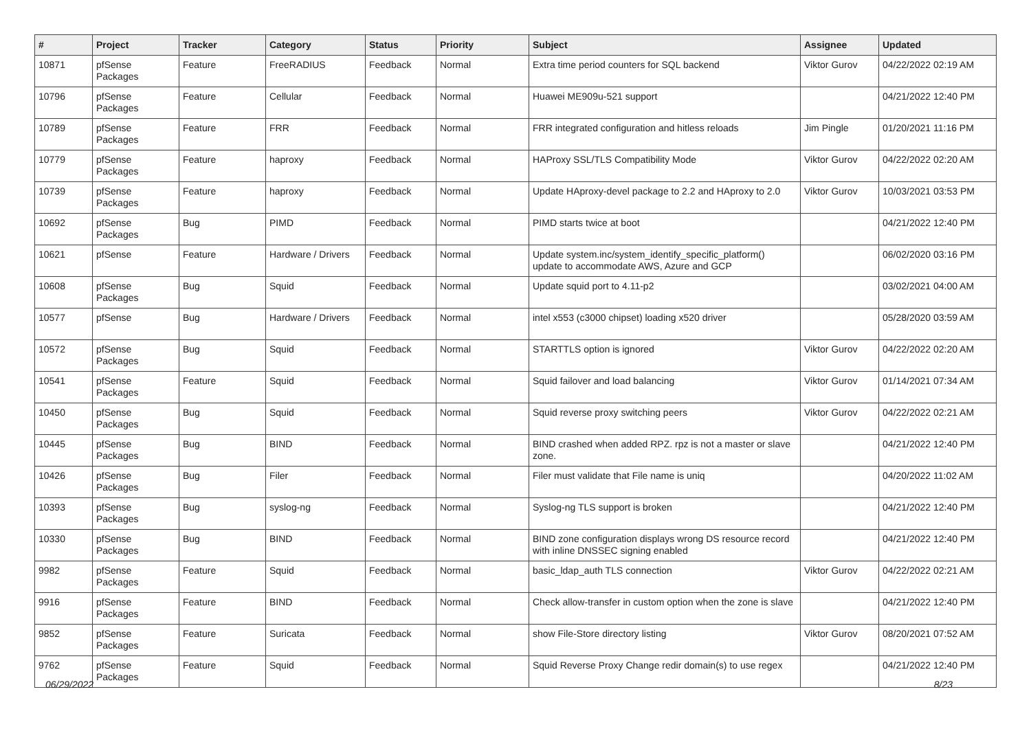| # | Project | Tracker | Category | Status | Priority | Subject | Assignee | Updated |
| --- | --- | --- | --- | --- | --- | --- | --- | --- |
| 10871 | pfSense Packages | Feature | FreeRADIUS | Feedback | Normal | Extra time period counters for SQL backend | Viktor Gurov | 04/22/2022 02:19 AM |
| 10796 | pfSense Packages | Feature | Cellular | Feedback | Normal | Huawei ME909u-521 support | | 04/21/2022 12:40 PM |
| 10789 | pfSense Packages | Feature | FRR | Feedback | Normal | FRR integrated configuration and hitless reloads | Jim Pingle | 01/20/2021 11:16 PM |
| 10779 | pfSense Packages | Feature | haproxy | Feedback | Normal | HAProxy SSL/TLS Compatibility Mode | Viktor Gurov | 04/22/2022 02:20 AM |
| 10739 | pfSense Packages | Feature | haproxy | Feedback | Normal | Update HAproxy-devel package to 2.2 and HAproxy to 2.0 | Viktor Gurov | 10/03/2021 03:53 PM |
| 10692 | pfSense Packages | Bug | PIMD | Feedback | Normal | PIMD starts twice at boot | | 04/21/2022 12:40 PM |
| 10621 | pfSense | Feature | Hardware / Drivers | Feedback | Normal | Update system.inc/system_identify_specific_platform() update to accommodate AWS, Azure and GCP | | 06/02/2020 03:16 PM |
| 10608 | pfSense Packages | Bug | Squid | Feedback | Normal | Update squid port to 4.11-p2 | | 03/02/2021 04:00 AM |
| 10577 | pfSense | Bug | Hardware / Drivers | Feedback | Normal | intel x553 (c3000 chipset) loading x520 driver | | 05/28/2020 03:59 AM |
| 10572 | pfSense Packages | Bug | Squid | Feedback | Normal | STARTTLS option is ignored | Viktor Gurov | 04/22/2022 02:20 AM |
| 10541 | pfSense Packages | Feature | Squid | Feedback | Normal | Squid failover and load balancing | Viktor Gurov | 01/14/2021 07:34 AM |
| 10450 | pfSense Packages | Bug | Squid | Feedback | Normal | Squid reverse proxy switching peers | Viktor Gurov | 04/22/2022 02:21 AM |
| 10445 | pfSense Packages | Bug | BIND | Feedback | Normal | BIND crashed when added RPZ. rpz is not a master or slave zone. | | 04/21/2022 12:40 PM |
| 10426 | pfSense Packages | Bug | Filer | Feedback | Normal | Filer must validate that File name is uniq | | 04/20/2022 11:02 AM |
| 10393 | pfSense Packages | Bug | syslog-ng | Feedback | Normal | Syslog-ng TLS support is broken | | 04/21/2022 12:40 PM |
| 10330 | pfSense Packages | Bug | BIND | Feedback | Normal | BIND zone configuration displays wrong DS resource record with inline DNSSEC signing enabled | | 04/21/2022 12:40 PM |
| 9982 | pfSense Packages | Feature | Squid | Feedback | Normal | basic_ldap_auth TLS connection | Viktor Gurov | 04/22/2022 02:21 AM |
| 9916 | pfSense Packages | Feature | BIND | Feedback | Normal | Check allow-transfer in custom option when the zone is slave | | 04/21/2022 12:40 PM |
| 9852 | pfSense Packages | Feature | Suricata | Feedback | Normal | show File-Store directory listing | Viktor Gurov | 08/20/2021 07:52 AM |
| 9762 | pfSense Packages | Feature | Squid | Feedback | Normal | Squid Reverse Proxy Change redir domain(s) to use regex | | 04/21/2022 12:40 PM |
06/29/2022 8/23